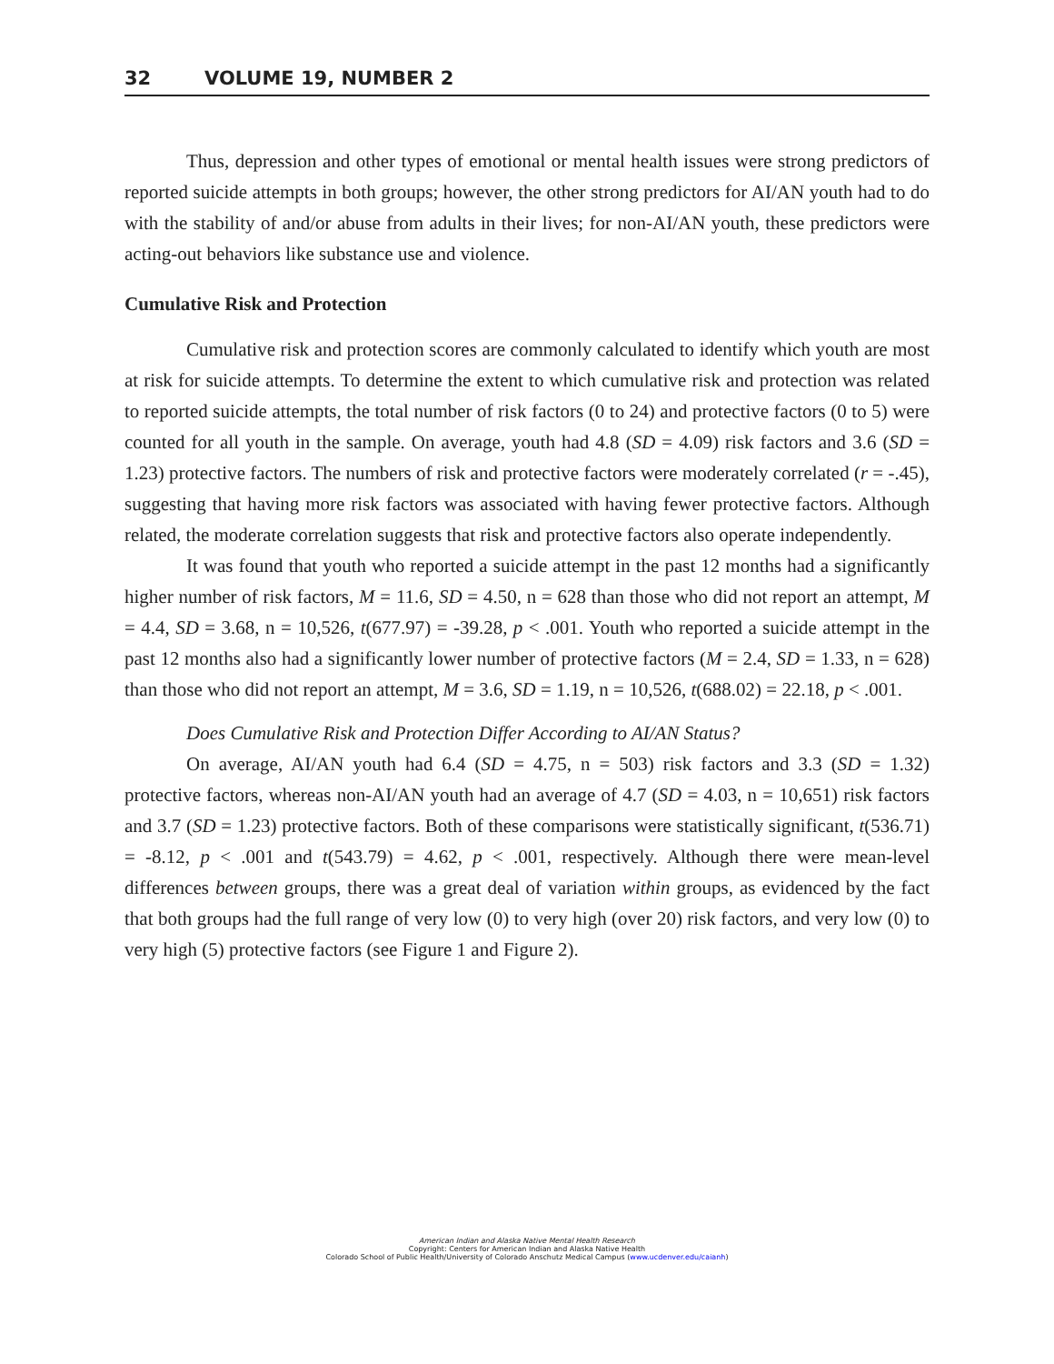32 VOLUME 19, NUMBER 2
Thus, depression and other types of emotional or mental health issues were strong predictors of reported suicide attempts in both groups; however, the other strong predictors for AI/AN youth had to do with the stability of and/or abuse from adults in their lives; for non-AI/AN youth, these predictors were acting-out behaviors like substance use and violence.
Cumulative Risk and Protection
Cumulative risk and protection scores are commonly calculated to identify which youth are most at risk for suicide attempts. To determine the extent to which cumulative risk and protection was related to reported suicide attempts, the total number of risk factors (0 to 24) and protective factors (0 to 5) were counted for all youth in the sample. On average, youth had 4.8 (SD = 4.09) risk factors and 3.6 (SD = 1.23) protective factors. The numbers of risk and protective factors were moderately correlated (r = -.45), suggesting that having more risk factors was associated with having fewer protective factors. Although related, the moderate correlation suggests that risk and protective factors also operate independently.
It was found that youth who reported a suicide attempt in the past 12 months had a significantly higher number of risk factors, M = 11.6, SD = 4.50, n = 628 than those who did not report an attempt, M = 4.4, SD = 3.68, n = 10,526, t(677.97) = -39.28, p < .001. Youth who reported a suicide attempt in the past 12 months also had a significantly lower number of protective factors (M = 2.4, SD = 1.33, n = 628) than those who did not report an attempt, M = 3.6, SD = 1.19, n = 10,526, t(688.02) = 22.18, p < .001.
Does Cumulative Risk and Protection Differ According to AI/AN Status?
On average, AI/AN youth had 6.4 (SD = 4.75, n = 503) risk factors and 3.3 (SD = 1.32) protective factors, whereas non-AI/AN youth had an average of 4.7 (SD = 4.03, n = 10,651) risk factors and 3.7 (SD = 1.23) protective factors. Both of these comparisons were statistically significant, t(536.71) = -8.12, p < .001 and t(543.79) = 4.62, p < .001, respectively. Although there were mean-level differences between groups, there was a great deal of variation within groups, as evidenced by the fact that both groups had the full range of very low (0) to very high (over 20) risk factors, and very low (0) to very high (5) protective factors (see Figure 1 and Figure 2).
American Indian and Alaska Native Mental Health Research
Copyright: Centers for American Indian and Alaska Native Health
Colorado School of Public Health/University of Colorado Anschutz Medical Campus (www.ucdenver.edu/caianh)